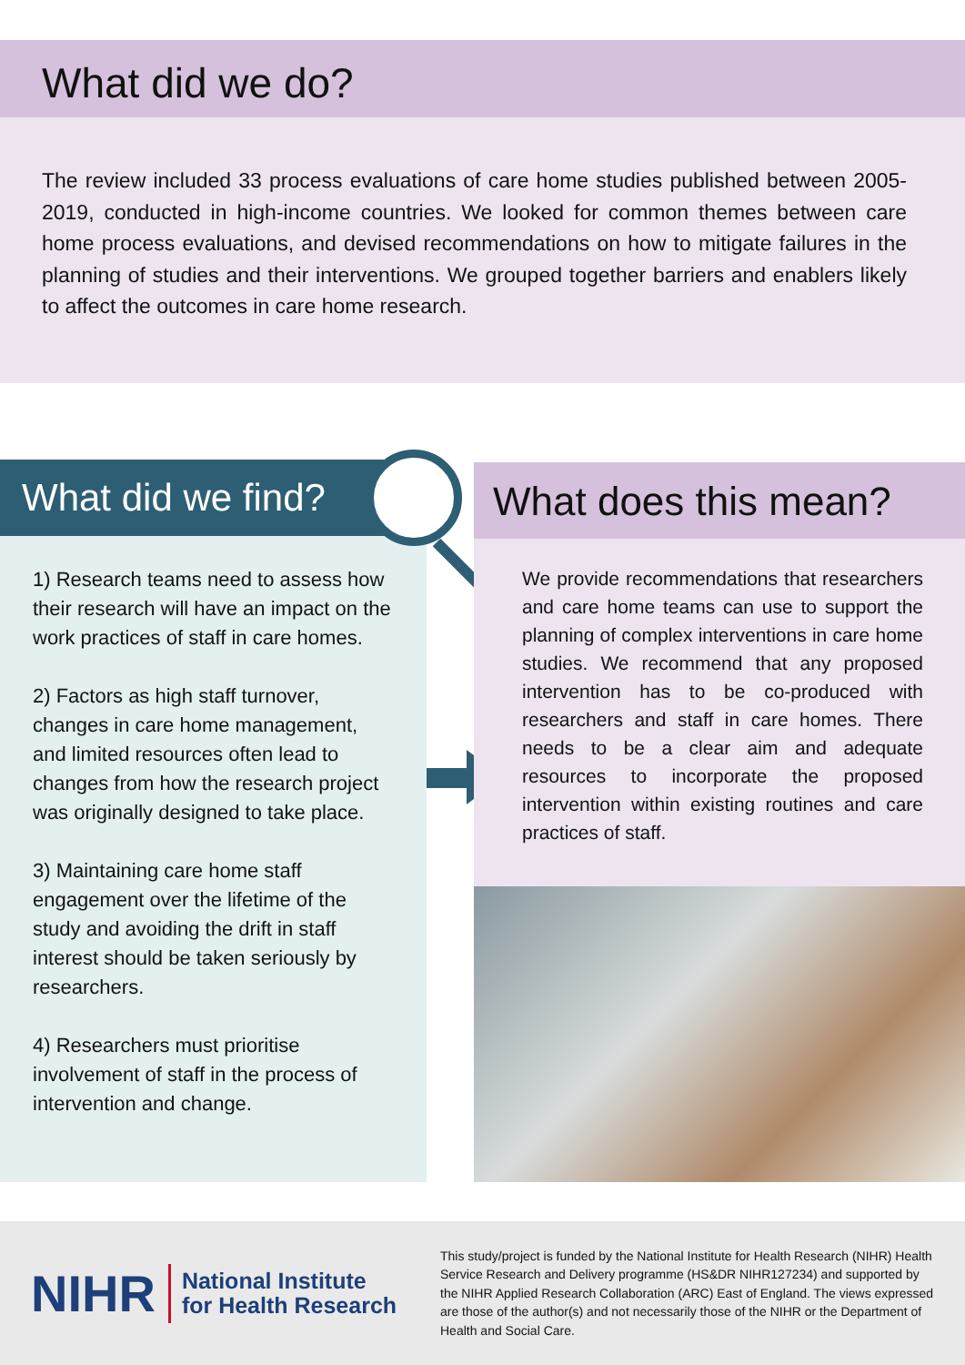What did we do?
The review included 33 process evaluations of care home studies published between 2005-2019, conducted in high-income countries. We looked for common themes between care home process evaluations, and devised recommendations on how to mitigate failures in the planning of studies and their interventions. We grouped together barriers and enablers likely to affect the outcomes in care home research.
What did we find?
1) Research teams need to assess how their research will have an impact on the work practices of staff in care homes.
2) Factors as high staff turnover, changes in care home management, and limited resources often lead to changes from how the research project was originally designed to take place.
3) Maintaining care home staff engagement over the lifetime of the study and avoiding the drift in staff interest should be taken seriously by researchers.
4) Researchers must prioritise involvement of staff in the process of intervention and change.
What does this mean?
We provide recommendations that researchers and care home teams can use to support the planning of complex interventions in care home studies. We recommend that any proposed intervention has to be co-produced with researchers and staff in care homes. There needs to be a clear aim and adequate resources to incorporate the proposed intervention within existing routines and care practices of staff.
NIHR National Institute
for Health Research
This study/project is funded by the National Institute for Health Research (NIHR) Health Service Research and Delivery programme (HS&DR NIHR127234) and supported by the NIHR Applied Research Collaboration (ARC) East of England. The views expressed are those of the author(s) and not necessarily those of the NIHR or the Department of Health and Social Care.